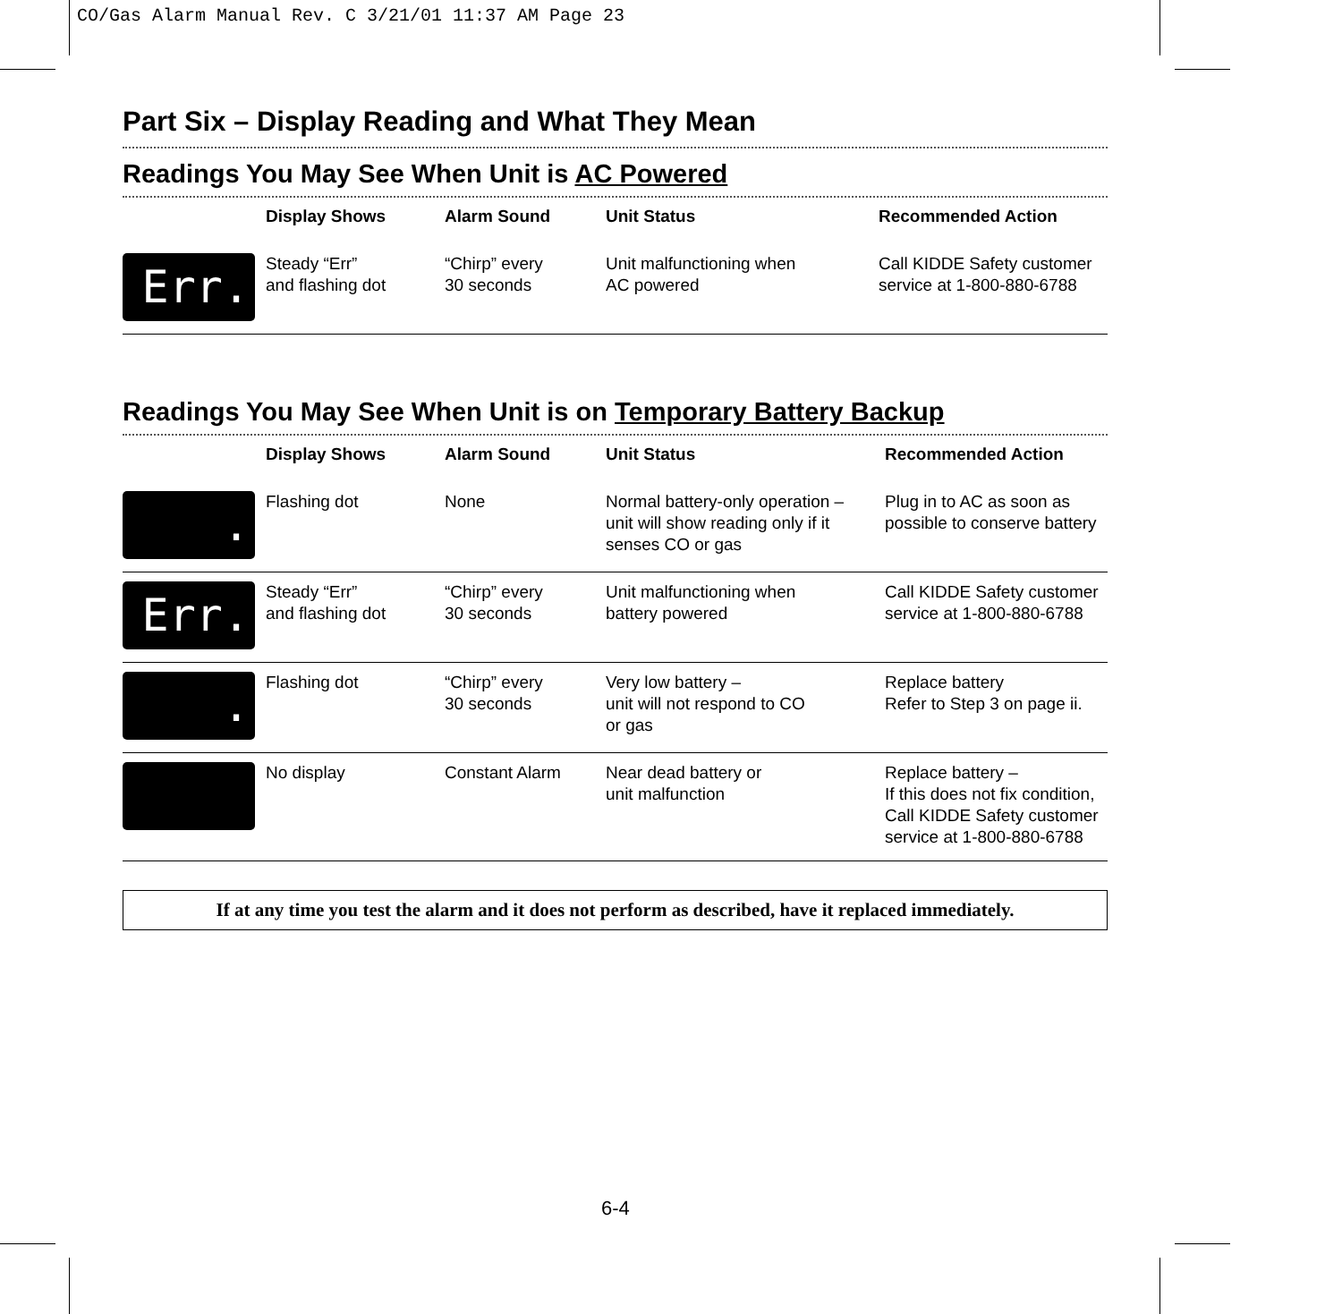CO/Gas Alarm Manual Rev. C 3/21/01 11:37 AM Page 23
Part Six – Display Reading and What They Mean
Readings You May See When Unit is AC Powered
| | Display Shows | Alarm Sound | Unit Status | Recommended Action |
| --- | --- | --- | --- | --- |
| Err. | Steady “Err” and flashing dot | “Chirp” every 30 seconds | Unit malfunctioning when AC powered | Call KIDDE Safety customer service at 1-800-880-6788 |
Readings You May See When Unit is on Temporary Battery Backup
| | Display Shows | Alarm Sound | Unit Status | Recommended Action |
| --- | --- | --- | --- | --- |
| . | Flashing dot | None | Normal battery-only operation – unit will show reading only if it senses CO or gas | Plug in to AC as soon as possible to conserve battery |
| Err. | Steady “Err” and flashing dot | “Chirp” every 30 seconds | Unit malfunctioning when battery powered | Call KIDDE Safety customer service at 1-800-880-6788 |
| . | Flashing dot | “Chirp” every 30 seconds | Very low battery – unit will not respond to CO or gas | Replace battery Refer to Step 3 on page ii. |
| | No display | Constant Alarm | Near dead battery or unit malfunction | Replace battery – If this does not fix condition, Call KIDDE Safety customer service at 1-800-880-6788 |
If at any time you test the alarm and it does not perform as described, have it replaced immediately.
6-4